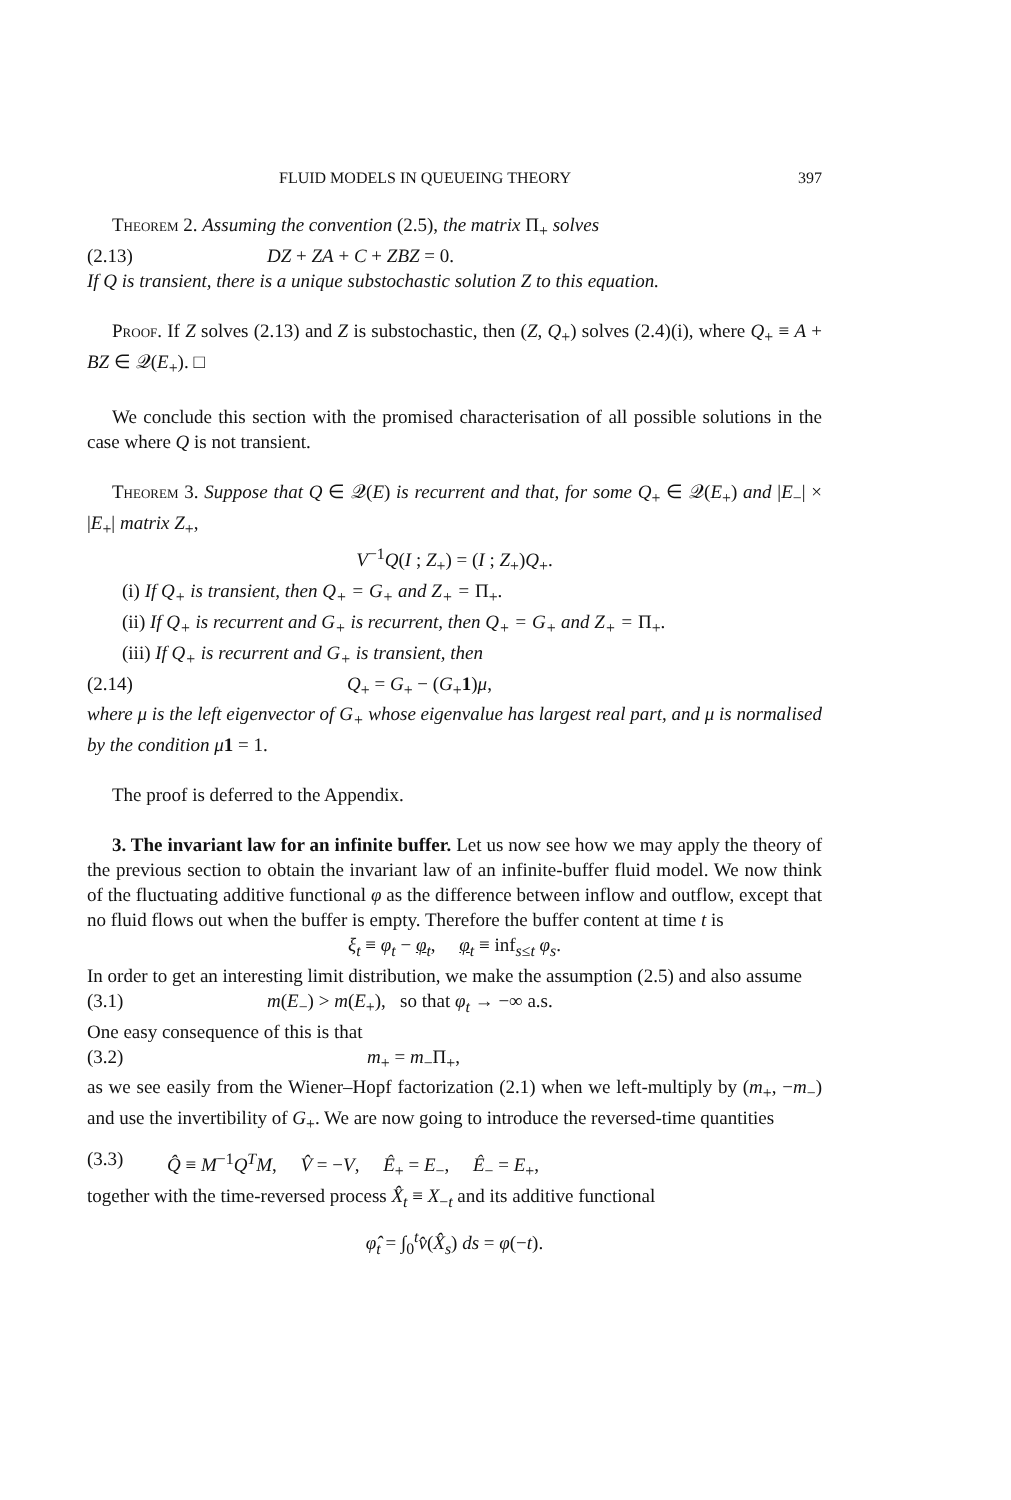FLUID MODELS IN QUEUEING THEORY 397
Theorem 2. Assuming the convention (2.5), the matrix Π<sub>+</sub> solves
(2.13) DZ + ZA + C + ZBZ = 0.
If Q is transient, there is a unique substochastic solution Z to this equation.
Proof. If Z solves (2.13) and Z is substochastic, then (Z, Q<sub>+</sub>) solves (2.4)(i), where Q<sub>+</sub> ≡ A + BZ ∈ 𝒬(E<sub>+</sub>). □
We conclude this section with the promised characterisation of all possible solutions in the case where Q is not transient.
Theorem 3. Suppose that Q ∈ 𝒬(E) is recurrent and that, for some Q<sub>+</sub> ∈ 𝒬(E<sub>+</sub>) and |E<sub>−</sub>| × |E<sub>+</sub>| matrix Z<sub>+</sub>,
V<sup>−1</sup>Q(I ; Z<sub>+</sub>) = (I ; Z<sub>+</sub>)Q<sub>+</sub>.
(i) If Q<sub>+</sub> is transient, then Q<sub>+</sub> = G<sub>+</sub> and Z<sub>+</sub> = Π<sub>+</sub>.
(ii) If Q<sub>+</sub> is recurrent and G<sub>+</sub> is recurrent, then Q<sub>+</sub> = G<sub>+</sub> and Z<sub>+</sub> = Π<sub>+</sub>.
(iii) If Q<sub>+</sub> is recurrent and G<sub>+</sub> is transient, then
(2.14) Q<sub>+</sub> = G<sub>+</sub> − (G<sub>+</sub>1)μ,
where μ is the left eigenvector of G<sub>+</sub> whose eigenvalue has largest real part, and μ is normalised by the condition μ 1 = 1.
The proof is deferred to the Appendix.
3. The invariant law for an infinite buffer. Let us now see how we may apply the theory of the previous section to obtain the invariant law of an infinite-buffer fluid model. We now think of the fluctuating additive functional φ as the difference between inflow and outflow, except that no fluid flows out when the buffer is empty. Therefore the buffer content at time t is
ξ<sub>t</sub> ≡ φ<sub>t</sub> − φ<sub>t</sub>, φ<sub>t</sub> ≡ inf<sub>s≤t</sub> φ<sub>s</sub>.
In order to get an interesting limit distribution, we make the assumption (2.5) and also assume
(3.1) m(E<sub>−</sub>) > m(E<sub>+</sub>), so that φ<sub>t</sub> → −∞ a.s.
One easy consequence of this is that
(3.2) m<sub>+</sub> = m<sub>−</sub>Π<sub>+</sub>,
as we see easily from the Wiener–Hopf factorization (2.1) when we left-multiply by (m<sub>+</sub>, −m<sub>−</sub>) and use the invertibility of G<sub>+</sub>. We are now going to introduce the reversed-time quantities
(3.3) Q̂ ≡ M<sup>−1</sup>Q<sup>T</sup>M, V̂ = −V, Ê<sub>+</sub> = E<sub>−</sub>, Ê<sub>−</sub> = E<sub>+</sub>,
together with the time-reversed process X̂<sub>t</sub> ≡ X<sub>−t</sub> and its additive functional
φ̂<sub>t</sub> = ∫<sub>0</sub><sup>t</sup>v̂(X̂<sub>s</sub>) ds = φ(−t).